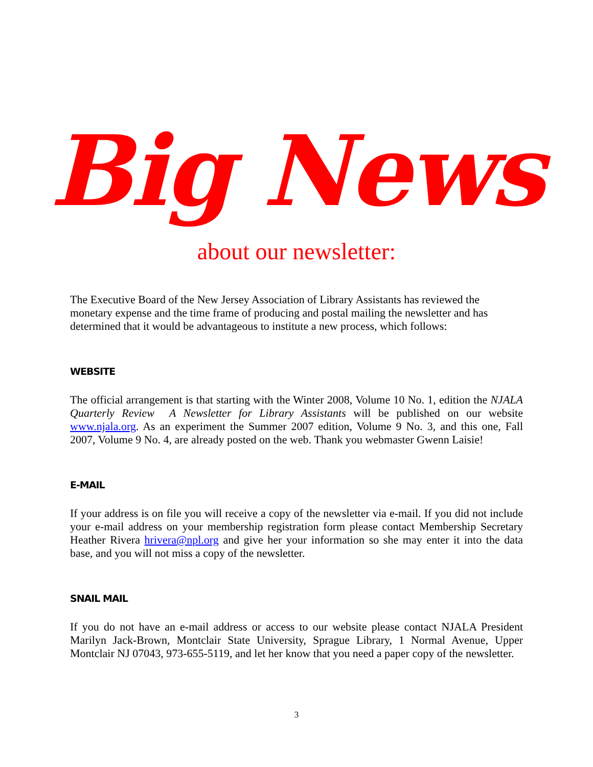Big News
about our newsletter:
The Executive Board of the New Jersey Association of Library Assistants has reviewed the monetary expense and the time frame of producing and postal mailing the newsletter and has determined that it would be advantageous to institute a new process, which follows:
WEBSITE
The official arrangement is that starting with the Winter 2008, Volume 10 No. 1, edition the NJALA Quarterly Review A Newsletter for Library Assistants will be published on our website www.njala.org. As an experiment the Summer 2007 edition, Volume 9 No. 3, and this one, Fall 2007, Volume 9 No. 4, are already posted on the web. Thank you webmaster Gwenn Laisie!
E-MAIL
If your address is on file you will receive a copy of the newsletter via e-mail. If you did not include your e-mail address on your membership registration form please contact Membership Secretary Heather Rivera hrivera@npl.org and give her your information so she may enter it into the data base, and you will not miss a copy of the newsletter.
SNAIL MAIL
If you do not have an e-mail address or access to our website please contact NJALA President Marilyn Jack-Brown, Montclair State University, Sprague Library, 1 Normal Avenue, Upper Montclair NJ 07043, 973-655-5119, and let her know that you need a paper copy of the newsletter.
3